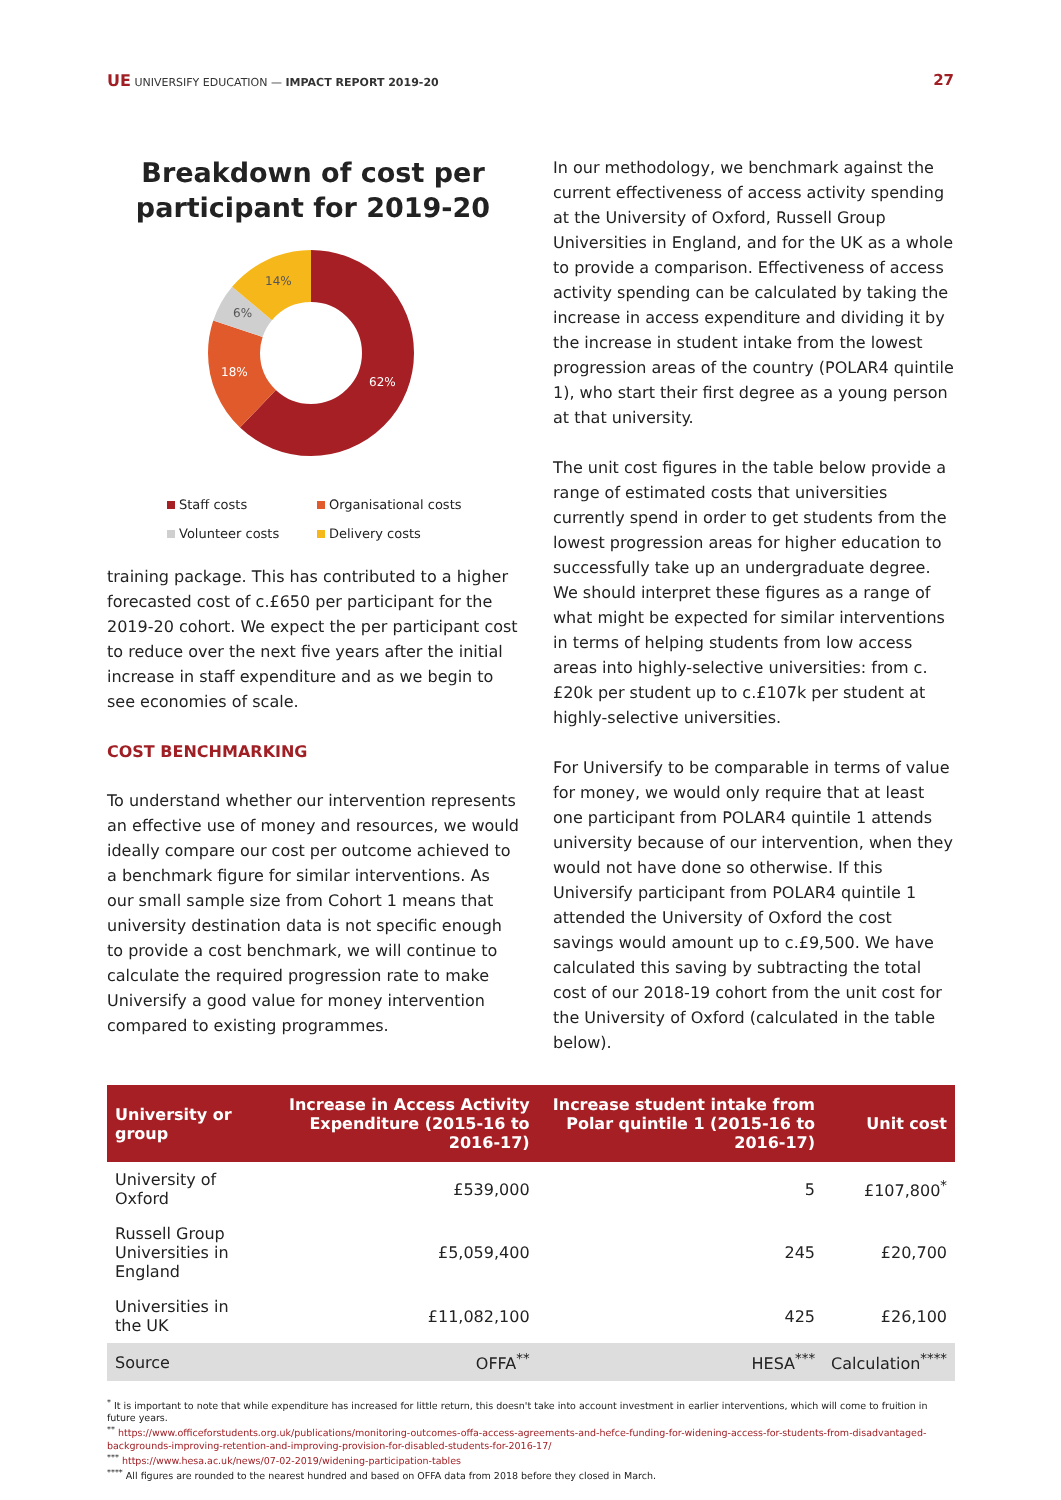UE UNIVERSIFY EDUCATION — IMPACT REPORT 2019-20
27
Breakdown of cost per participant for 2019-20
62%
18%
6%
14%
Staff costs Organisational costs Volunteer costs Delivery costs
training package. This has contributed to a higher forecasted cost of c.£650 per participant for the 2019-20 cohort. We expect the per participant cost to reduce over the next five years after the initial increase in staff expenditure and as we begin to see economies of scale.
COST BENCHMARKING
To understand whether our intervention represents an effective use of money and resources, we would ideally compare our cost per outcome achieved to a benchmark figure for similar interventions. As our small sample size from Cohort 1 means that university destination data is not specific enough to provide a cost benchmark, we will continue to calculate the required progression rate to make Universify a good value for money intervention compared to existing programmes.
In our methodology, we benchmark against the current effectiveness of access activity spending at the University of Oxford, Russell Group Universities in England, and for the UK as a whole to provide a comparison. Effectiveness of access activity spending can be calculated by taking the increase in access expenditure and dividing it by the increase in student intake from the lowest progression areas of the country (POLAR4 quintile 1), who start their first degree as a young person at that university.
The unit cost figures in the table below provide a range of estimated costs that universities currently spend in order to get students from the lowest progression areas for higher education to successfully take up an undergraduate degree. We should interpret these figures as a range of what might be expected for similar interventions in terms of helping students from low access areas into highly-selective universities: from c.£20k per student up to c.£107k per student at highly-selective universities.
For Universify to be comparable in terms of value for money, we would only require that at least one participant from POLAR4 quintile 1 attends university because of our intervention, when they would not have done so otherwise. If this Universify participant from POLAR4 quintile 1 attended the University of Oxford the cost savings would amount up to c.£9,500. We have calculated this saving by subtracting the total cost of our 2018-19 cohort from the unit cost for the University of Oxford (calculated in the table below).
| University or group | Increase in Access Activity Expenditure (2015-16 to 2016-17) | Increase student intake from Polar quintile 1 (2015-16 to 2016-17) | Unit cost |
| --- | --- | --- | --- |
| University of Oxford | £539,000 | 5 | £107,800<sup>*</sup> |
| Russell Group Universities in England | £5,059,400 | 245 | £20,700 |
| Universities in the UK | £11,082,100 | 425 | £26,100 |
| Source | OFFA<sup>**</sup> | HESA<sup>***</sup> | Calculation<sup>****</sup> |
<sup>*</sup> It is important to note that while expenditure has increased for little return, this doesn't take into account investment in earlier interventions, which will come to fruition in future years.
<sup>**</sup> https://www.officeforstudents.org.uk/publications/monitoring-outcomes-offa-access-agreements-and-hefce-funding-for-widening-access-for-students-from-disadvantaged-backgrounds-improving-retention-and-improving-provision-for-disabled-students-for-2016-17/
<sup>***</sup> https://www.hesa.ac.uk/news/07-02-2019/widening-participation-tables
<sup>****</sup> All figures are rounded to the nearest hundred and based on OFFA data from 2018 before they closed in March.